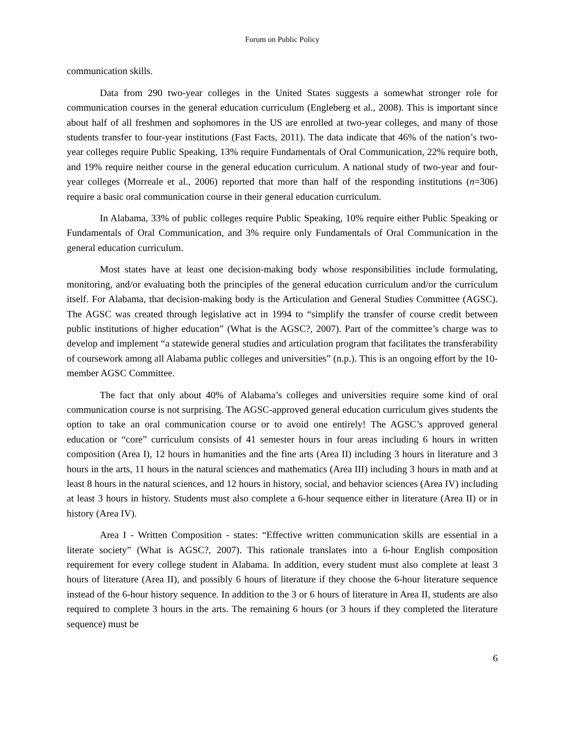Forum on Public Policy
communication skills.
Data from 290 two-year colleges in the United States suggests a somewhat stronger role for communication courses in the general education curriculum (Engleberg et al., 2008). This is important since about half of all freshmen and sophomores in the US are enrolled at two-year colleges, and many of those students transfer to four-year institutions (Fast Facts, 2011). The data indicate that 46% of the nation’s two-year colleges require Public Speaking, 13% require Fundamentals of Oral Communication, 22% require both, and 19% require neither course in the general education curriculum. A national study of two-year and four-year colleges (Morreale et al., 2006) reported that more than half of the responding institutions (n=306) require a basic oral communication course in their general education curriculum.
In Alabama, 33% of public colleges require Public Speaking, 10% require either Public Speaking or Fundamentals of Oral Communication, and 3% require only Fundamentals of Oral Communication in the general education curriculum.
Most states have at least one decision-making body whose responsibilities include formulating, monitoring, and/or evaluating both the principles of the general education curriculum and/or the curriculum itself. For Alabama, that decision-making body is the Articulation and General Studies Committee (AGSC). The AGSC was created through legislative act in 1994 to “simplify the transfer of course credit between public institutions of higher education” (What is the AGSC?, 2007). Part of the committee’s charge was to develop and implement “a statewide general studies and articulation program that facilitates the transferability of coursework among all Alabama public colleges and universities” (n.p.). This is an ongoing effort by the 10-member AGSC Committee.
The fact that only about 40% of Alabama’s colleges and universities require some kind of oral communication course is not surprising. The AGSC-approved general education curriculum gives students the option to take an oral communication course or to avoid one entirely! The AGSC’s approved general education or “core” curriculum consists of 41 semester hours in four areas including 6 hours in written composition (Area I), 12 hours in humanities and the fine arts (Area II) including 3 hours in literature and 3 hours in the arts, 11 hours in the natural sciences and mathematics (Area III) including 3 hours in math and at least 8 hours in the natural sciences, and 12 hours in history, social, and behavior sciences (Area IV) including at least 3 hours in history. Students must also complete a 6-hour sequence either in literature (Area II) or in history (Area IV).
Area I - Written Composition - states: “Effective written communication skills are essential in a literate society” (What is AGSC?, 2007). This rationale translates into a 6-hour English composition requirement for every college student in Alabama. In addition, every student must also complete at least 3 hours of literature (Area II), and possibly 6 hours of literature if they choose the 6-hour literature sequence instead of the 6-hour history sequence. In addition to the 3 or 6 hours of literature in Area II, students are also required to complete 3 hours in the arts. The remaining 6 hours (or 3 hours if they completed the literature sequence) must be
6